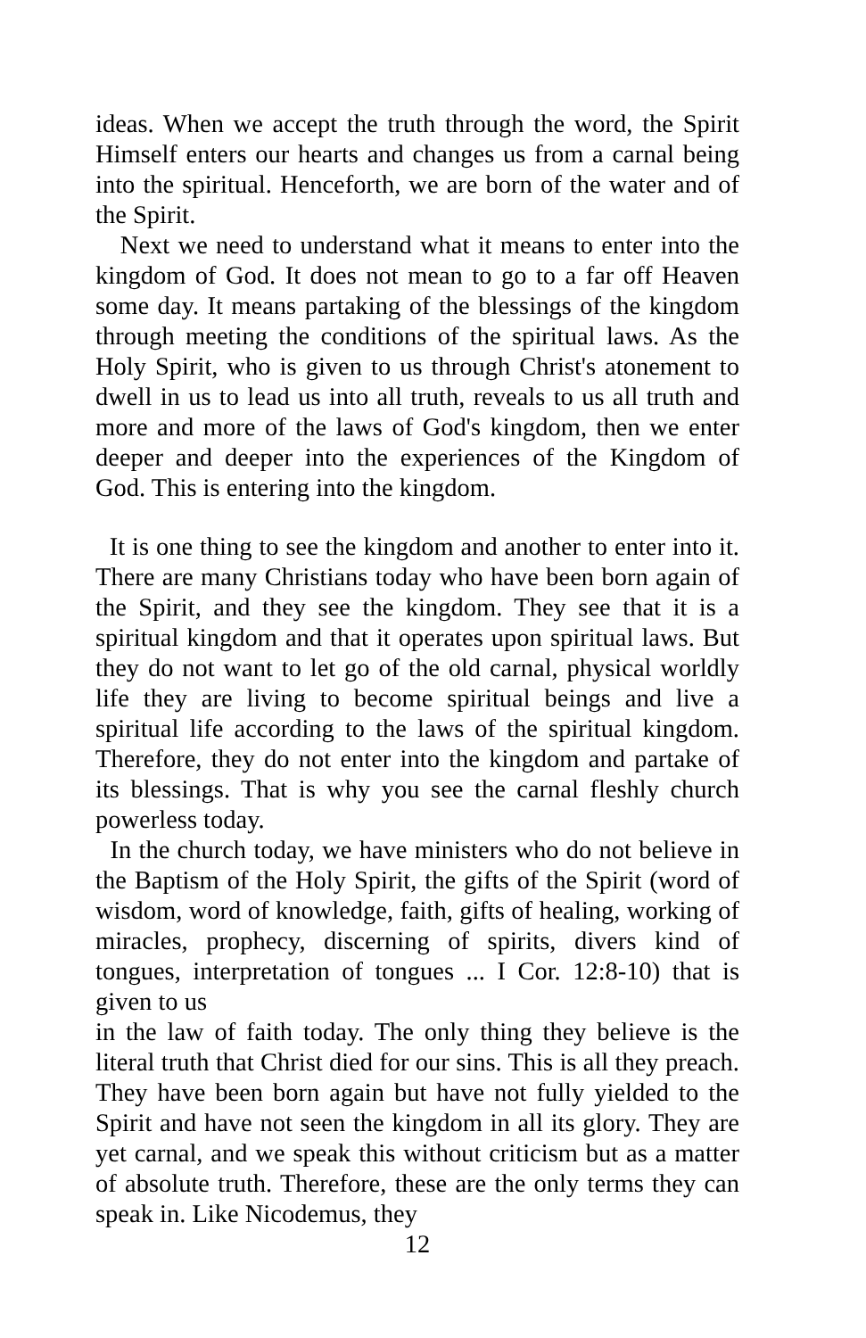ideas. When we accept the truth through the word, the Spirit Himself enters our hearts and changes us from a carnal being into the spiritual. Henceforth, we are born of the water and of the Spirit.
Next we need to understand what it means to enter into the kingdom of God. It does not mean to go to a far off Heaven some day. It means partaking of the blessings of the kingdom through meeting the conditions of the spiritual laws. As the Holy Spirit, who is given to us through Christ's atonement to dwell in us to lead us into all truth, reveals to us all truth and more and more of the laws of God's kingdom, then we enter deeper and deeper into the experiences of the Kingdom of God. This is entering into the kingdom.
It is one thing to see the kingdom and another to enter into it. There are many Christians today who have been born again of the Spirit, and they see the kingdom. They see that it is a spiritual kingdom and that it operates upon spiritual laws. But they do not want to let go of the old carnal, physical worldly life they are living to become spiritual beings and live a spiritual life according to the laws of the spiritual kingdom. Therefore, they do not enter into the kingdom and partake of its blessings. That is why you see the carnal fleshly church powerless today.
In the church today, we have ministers who do not believe in the Baptism of the Holy Spirit, the gifts of the Spirit (word of wisdom, word of knowledge, faith, gifts of healing, working of miracles, prophecy, discerning of spirits, divers kind of tongues, interpretation of tongues ... I Cor. 12:8-10) that is given to us
in the law of faith today. The only thing they believe is the literal truth that Christ died for our sins. This is all they preach. They have been born again but have not fully yielded to the Spirit and have not seen the kingdom in all its glory. They are yet carnal, and we speak this without criticism but as a matter of absolute truth. Therefore, these are the only terms they can speak in. Like Nicodemus, they
12